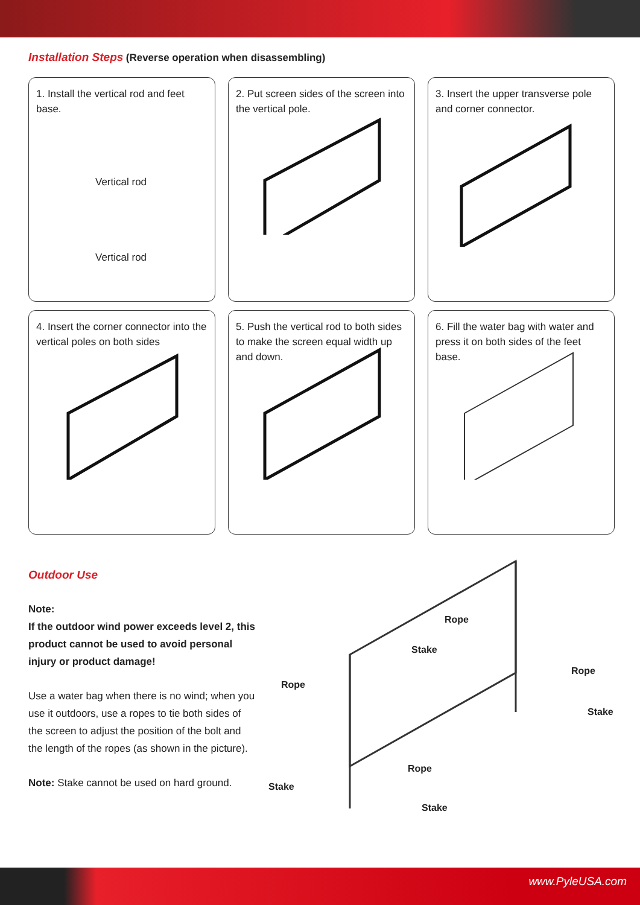Installation Steps
(Reverse operation when disassembling)
1. Install the vertical rod and feet base.
Vertical rod
Vertical rod
2. Put screen sides of the screen into the vertical pole.
3. Insert the upper transverse pole and corner connector.
4. Insert the corner connector into the vertical poles on both sides
5. Push the vertical rod to both sides to make the screen equal width up and down.
6. Fill the water bag with water and press it on both sides of the feet base.
Outdoor Use
Note:
If the outdoor wind power exceeds level 2, this product cannot be used to avoid personal injury or product damage!
Use a water bag when there is no wind; when you use it outdoors, use a ropes to tie both sides of the screen to adjust the position of the bolt and the length of the ropes (as shown in the picture).
Note: Stake cannot be used on hard ground.
Rope
Stake
Rope
Rope
Stake
Rope
Stake
Stake
www.PyleUSA.com